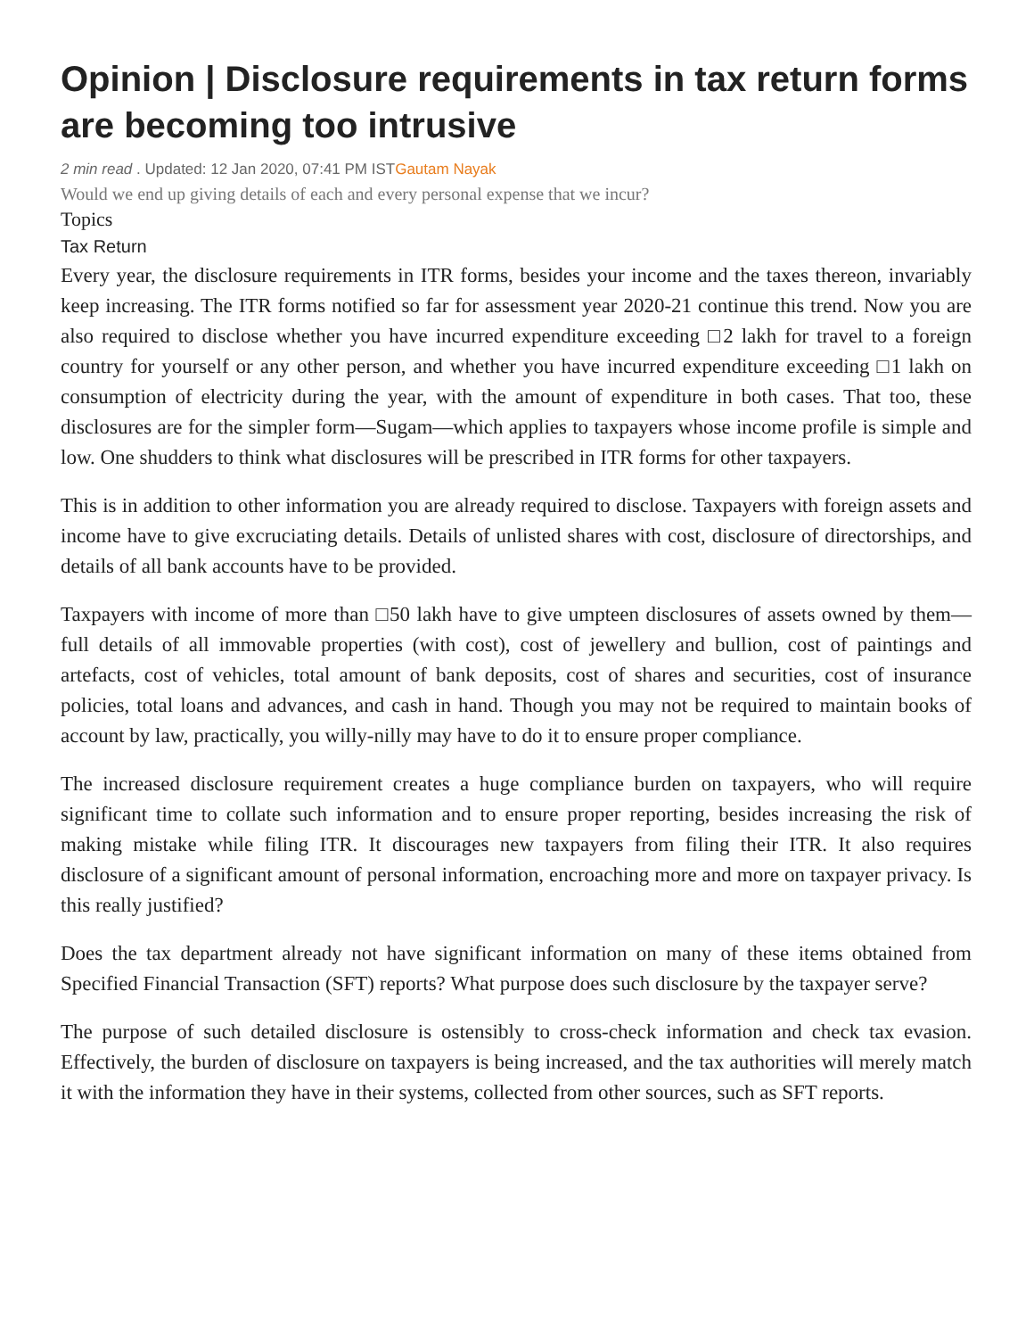Opinion | Disclosure requirements in tax return forms are becoming too intrusive
2 min read . Updated: 12 Jan 2020, 07:41 PM ISTGautam Nayak
Would we end up giving details of each and every personal expense that we incur?
Topics
Tax Return
Every year, the disclosure requirements in ITR forms, besides your income and the taxes thereon, invariably keep increasing. The ITR forms notified so far for assessment year 2020-21 continue this trend. Now you are also required to disclose whether you have incurred expenditure exceeding □2 lakh for travel to a foreign country for yourself or any other person, and whether you have incurred expenditure exceeding □1 lakh on consumption of electricity during the year, with the amount of expenditure in both cases. That too, these disclosures are for the simpler form—Sugam—which applies to taxpayers whose income profile is simple and low. One shudders to think what disclosures will be prescribed in ITR forms for other taxpayers.
This is in addition to other information you are already required to disclose. Taxpayers with foreign assets and income have to give excruciating details. Details of unlisted shares with cost, disclosure of directorships, and details of all bank accounts have to be provided.
Taxpayers with income of more than □50 lakh have to give umpteen disclosures of assets owned by them—full details of all immovable properties (with cost), cost of jewellery and bullion, cost of paintings and artefacts, cost of vehicles, total amount of bank deposits, cost of shares and securities, cost of insurance policies, total loans and advances, and cash in hand. Though you may not be required to maintain books of account by law, practically, you willy-nilly may have to do it to ensure proper compliance.
The increased disclosure requirement creates a huge compliance burden on taxpayers, who will require significant time to collate such information and to ensure proper reporting, besides increasing the risk of making mistake while filing ITR. It discourages new taxpayers from filing their ITR. It also requires disclosure of a significant amount of personal information, encroaching more and more on taxpayer privacy. Is this really justified?
Does the tax department already not have significant information on many of these items obtained from Specified Financial Transaction (SFT) reports? What purpose does such disclosure by the taxpayer serve?
The purpose of such detailed disclosure is ostensibly to cross-check information and check tax evasion. Effectively, the burden of disclosure on taxpayers is being increased, and the tax authorities will merely match it with the information they have in their systems, collected from other sources, such as SFT reports.